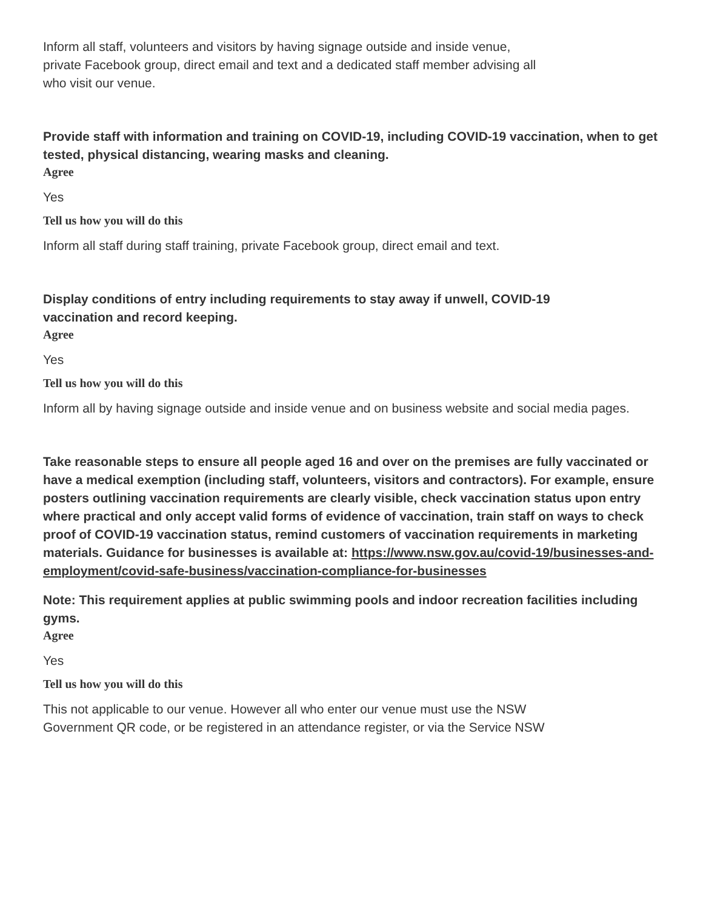Inform all staff, volunteers and visitors by having signage outside and inside venue,
private Facebook group, direct email and text and a dedicated staff member advising all
who visit our venue.
Provide staff with information and training on COVID-19, including COVID-19 vaccination, when to get tested, physical distancing, wearing masks and cleaning.
Agree
Yes
Tell us how you will do this
Inform all staff during staff training, private Facebook group, direct email and text.
Display conditions of entry including requirements to stay away if unwell, COVID-19
vaccination and record keeping.
Agree
Yes
Tell us how you will do this
Inform all by having signage outside and inside venue and on business website and social media pages.
Take reasonable steps to ensure all people aged 16 and over on the premises are fully vaccinated or have a medical exemption (including staff, volunteers, visitors and contractors). For example, ensure posters outlining vaccination requirements are clearly visible, check vaccination status upon entry where practical and only accept valid forms of evidence of vaccination, train staff on ways to check proof of COVID-19 vaccination status, remind customers of vaccination requirements in marketing materials. Guidance for businesses is available at: https://www.nsw.gov.au/covid-19/businesses-and-employment/covid-safe-business/vaccination-compliance-for-businesses
Note: This requirement applies at public swimming pools and indoor recreation facilities including gyms.
Agree
Yes
Tell us how you will do this
This not applicable to our venue. However all who enter our venue must use the NSW
Government QR code, or be registered in an attendance register, or via the Service NSW